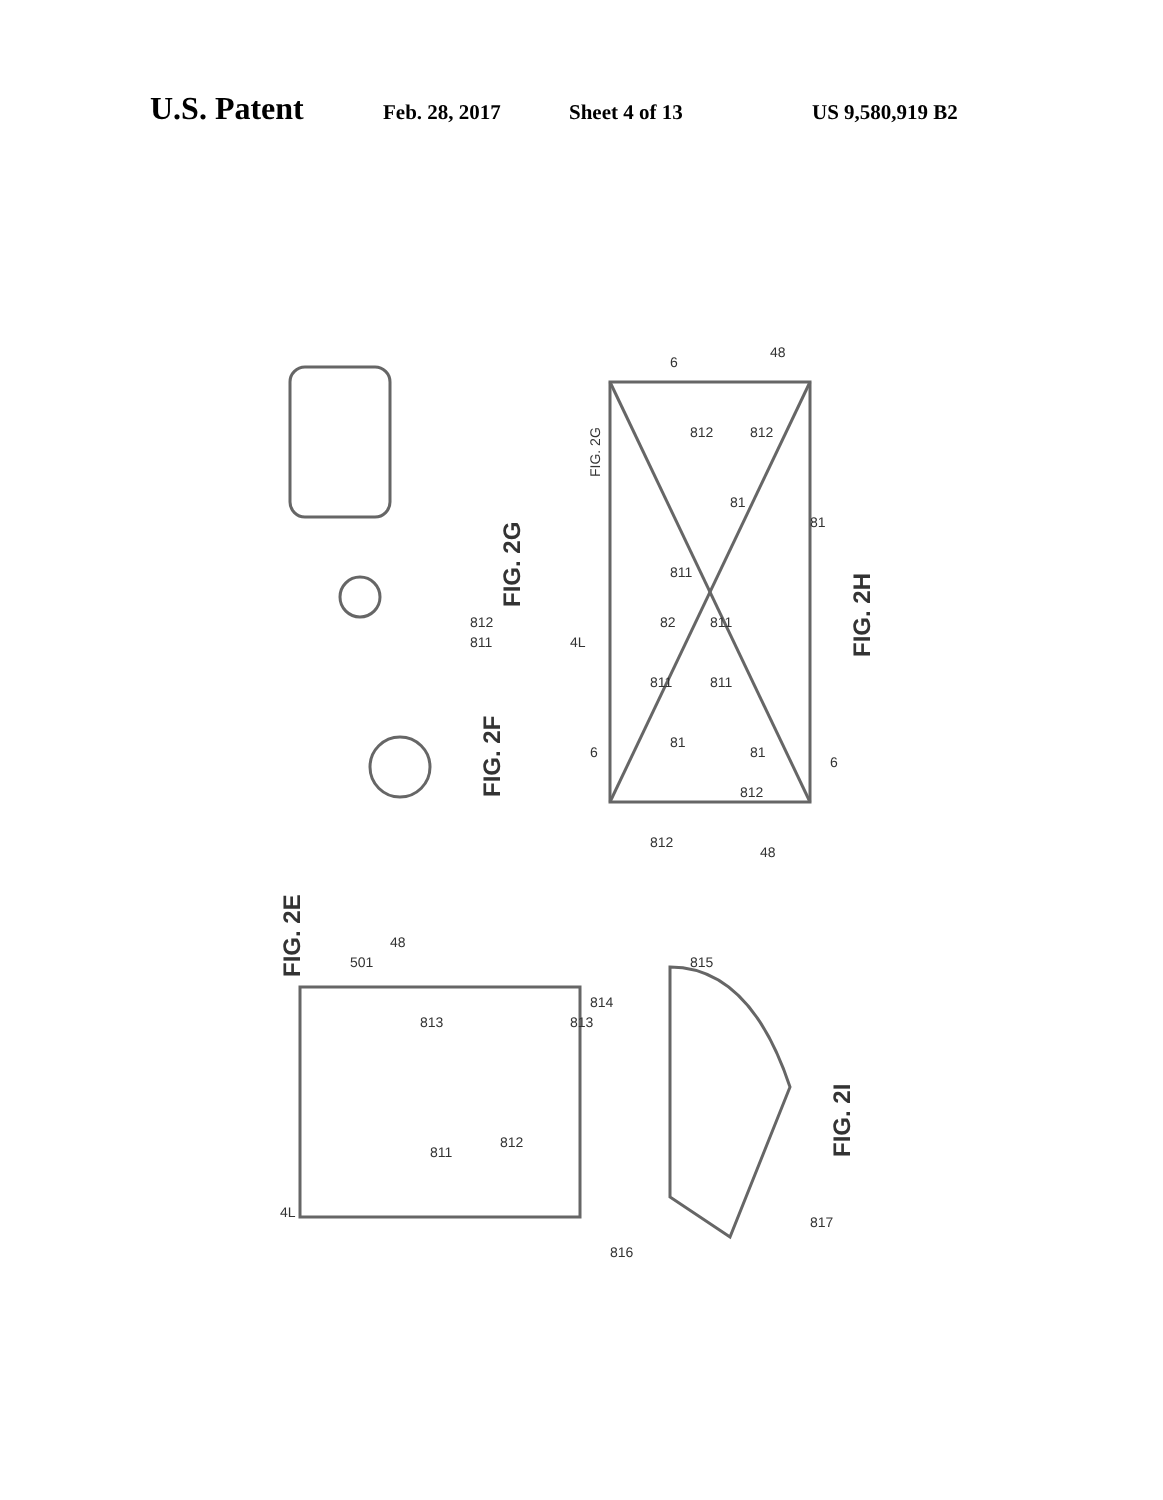U.S. Patent Feb. 28, 2017 Sheet 4 of 13 US 9,580,919 B2
FIG. 2G
FIG. 2F
FIG. 2H
FIG. 2E
FIG. 2I
FIG. 2G
812
811
4L
82
6
48
812
812
81
81
811
811
811
811
81
81
6
6
812
812
48
501
48
813
811
812
4L
814
815
813
816
817